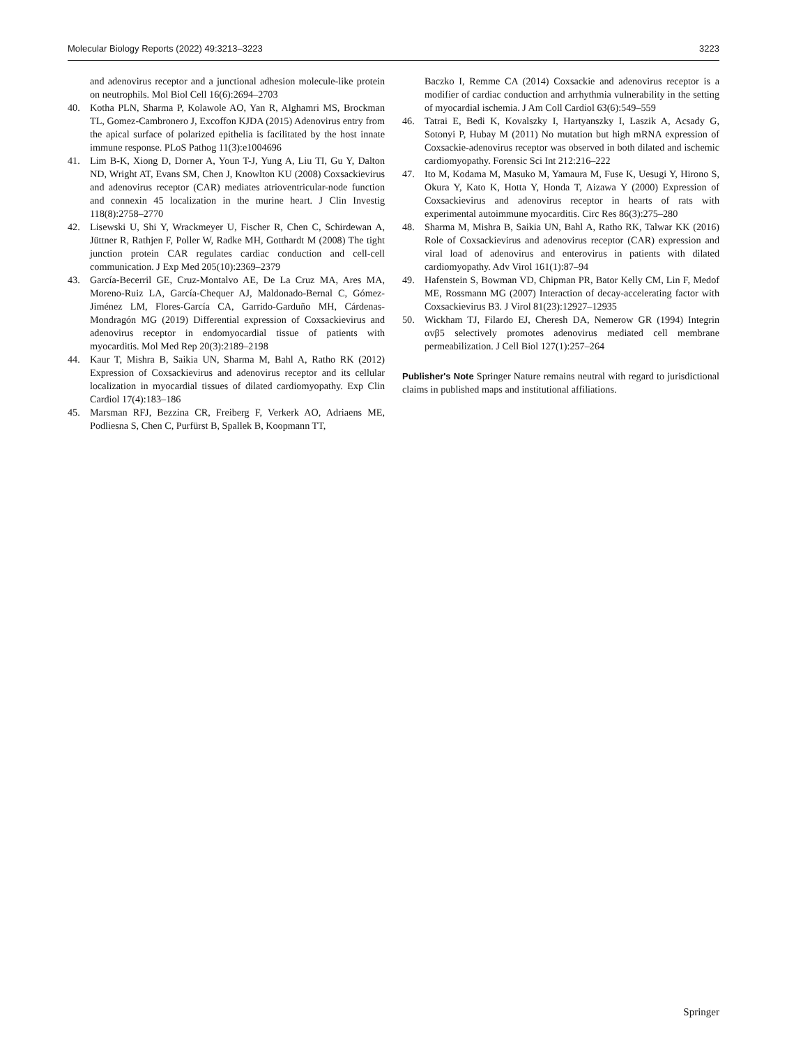Molecular Biology Reports (2022) 49:3213–3223 3223
and adenovirus receptor and a junctional adhesion molecule-like protein on neutrophils. Mol Biol Cell 16(6):2694–2703
40. Kotha PLN, Sharma P, Kolawole AO, Yan R, Alghamri MS, Brockman TL, Gomez-Cambronero J, Excoffon KJDA (2015) Adenovirus entry from the apical surface of polarized epithelia is facilitated by the host innate immune response. PLoS Pathog 11(3):e1004696
41. Lim B-K, Xiong D, Dorner A, Youn T-J, Yung A, Liu TI, Gu Y, Dalton ND, Wright AT, Evans SM, Chen J, Knowlton KU (2008) Coxsackievirus and adenovirus receptor (CAR) mediates atrioventricular-node function and connexin 45 localization in the murine heart. J Clin Investig 118(8):2758–2770
42. Lisewski U, Shi Y, Wrackmeyer U, Fischer R, Chen C, Schirdewan A, Jüttner R, Rathjen F, Poller W, Radke MH, Gotthardt M (2008) The tight junction protein CAR regulates cardiac conduction and cell-cell communication. J Exp Med 205(10):2369–2379
43. García-Becerril GE, Cruz-Montalvo AE, De La Cruz MA, Ares MA, Moreno-Ruiz LA, García-Chequer AJ, Maldonado-Bernal C, Gómez-Jiménez LM, Flores-García CA, Garrido-Garduño MH, Cárdenas-Mondragón MG (2019) Differential expression of Coxsackievirus and adenovirus receptor in endomyocardial tissue of patients with myocarditis. Mol Med Rep 20(3):2189–2198
44. Kaur T, Mishra B, Saikia UN, Sharma M, Bahl A, Ratho RK (2012) Expression of Coxsackievirus and adenovirus receptor and its cellular localization in myocardial tissues of dilated cardiomyopathy. Exp Clin Cardiol 17(4):183–186
45. Marsman RFJ, Bezzina CR, Freiberg F, Verkerk AO, Adriaens ME, Podliesna S, Chen C, Purfürst B, Spallek B, Koopmann TT,
Baczko I, Remme CA (2014) Coxsackie and adenovirus receptor is a modifier of cardiac conduction and arrhythmia vulnerability in the setting of myocardial ischemia. J Am Coll Cardiol 63(6):549–559
46. Tatrai E, Bedi K, Kovalszky I, Hartyanszky I, Laszik A, Acsady G, Sotonyi P, Hubay M (2011) No mutation but high mRNA expression of Coxsackie-adenovirus receptor was observed in both dilated and ischemic cardiomyopathy. Forensic Sci Int 212:216–222
47. Ito M, Kodama M, Masuko M, Yamaura M, Fuse K, Uesugi Y, Hirono S, Okura Y, Kato K, Hotta Y, Honda T, Aizawa Y (2000) Expression of Coxsackievirus and adenovirus receptor in hearts of rats with experimental autoimmune myocarditis. Circ Res 86(3):275–280
48. Sharma M, Mishra B, Saikia UN, Bahl A, Ratho RK, Talwar KK (2016) Role of Coxsackievirus and adenovirus receptor (CAR) expression and viral load of adenovirus and enterovirus in patients with dilated cardiomyopathy. Adv Virol 161(1):87–94
49. Hafenstein S, Bowman VD, Chipman PR, Bator Kelly CM, Lin F, Medof ME, Rossmann MG (2007) Interaction of decay-accelerating factor with Coxsackievirus B3. J Virol 81(23):12927–12935
50. Wickham TJ, Filardo EJ, Cheresh DA, Nemerow GR (1994) Integrin αvβ5 selectively promotes adenovirus mediated cell membrane permeabilization. J Cell Biol 127(1):257–264
Publisher's Note Springer Nature remains neutral with regard to jurisdictional claims in published maps and institutional affiliations.
Springer